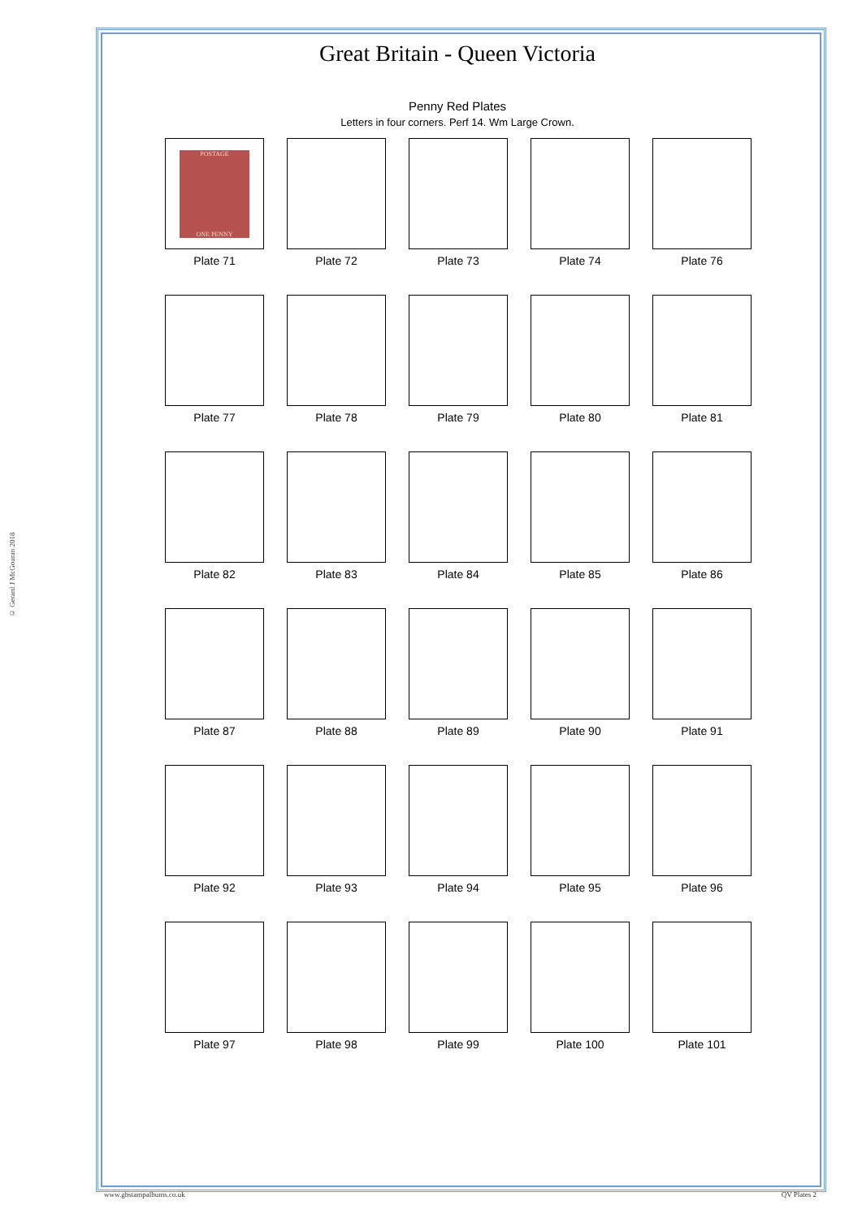© Gerard J McGouran 2018
Great Britain - Queen Victoria
Penny Red Plates
Letters in four corners. Perf 14. Wm Large Crown.
POSTAGE
ONE PENNY
Plate 71
Plate 72 Plate 73 Plate 74 Plate 76
Plate 77 Plate 78 Plate 79 Plate 80 Plate 81
Plate 82 Plate 83 Plate 84 Plate 85 Plate 86
Plate 87 Plate 88 Plate 89 Plate 90 Plate 91
Plate 92 Plate 93 Plate 94 Plate 95 Plate 96
Plate 97 Plate 98 Plate 99 Plate 100 Plate 101
www.gbstampalbums.co.uk QV Plates 2